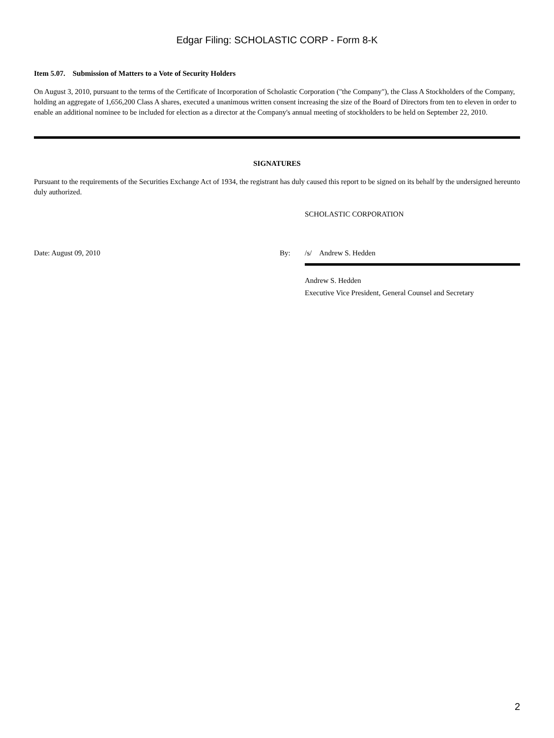Edgar Filing: SCHOLASTIC CORP - Form 8-K
Item 5.07. Submission of Matters to a Vote of Security Holders
On August 3, 2010, pursuant to the terms of the Certificate of Incorporation of Scholastic Corporation ("the Company"), the Class A Stockholders of the Company, holding an aggregate of 1,656,200 Class A shares, executed a unanimous written consent increasing the size of the Board of Directors from ten to eleven in order to enable an additional nominee to be included for election as a director at the Company's annual meeting of stockholders to be held on September 22, 2010.
SIGNATURES
Pursuant to the requirements of the Securities Exchange Act of 1934, the registrant has duly caused this report to be signed on its behalf by the undersigned hereunto duly authorized.
SCHOLASTIC CORPORATION
Date: August 09, 2010 By: /s/ Andrew S. Hedden
Andrew S. Hedden
Executive Vice President, General Counsel and Secretary
2